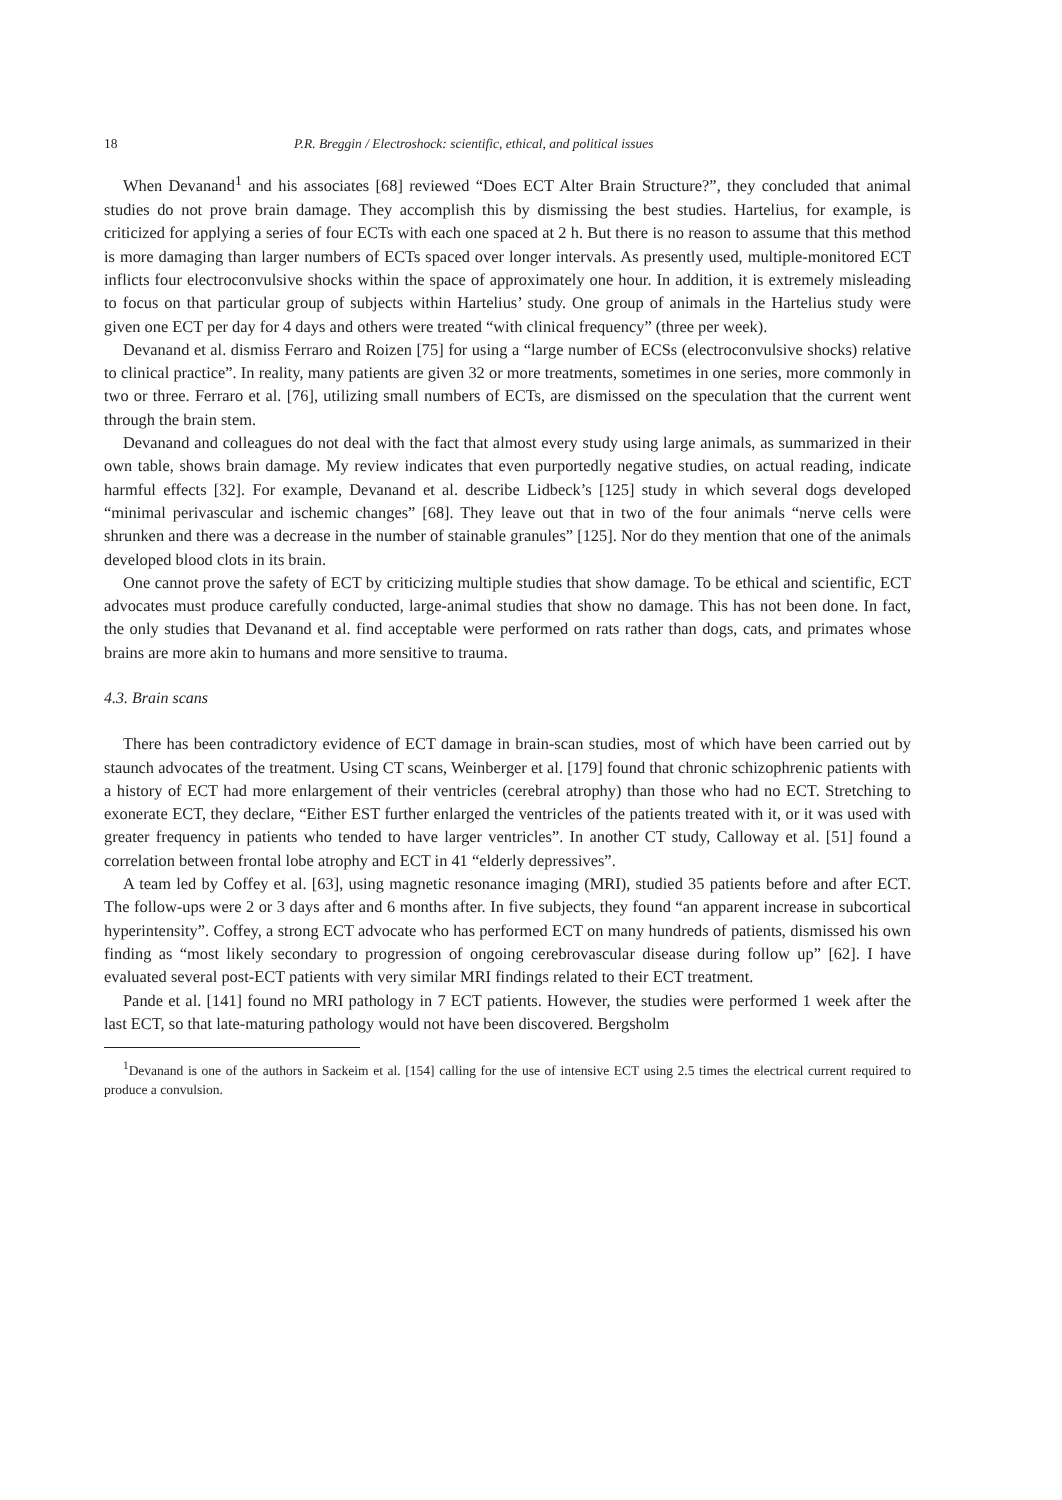18 P.R. Breggin / Electroshock: scientific, ethical, and political issues
When Devanand<sup>1</sup> and his associates [68] reviewed “Does ECT Alter Brain Structure?”, they concluded that animal studies do not prove brain damage. They accomplish this by dismissing the best studies. Hartelius, for example, is criticized for applying a series of four ECTs with each one spaced at 2 h. But there is no reason to assume that this method is more damaging than larger numbers of ECTs spaced over longer intervals. As presently used, multiple-monitored ECT inflicts four electroconvulsive shocks within the space of approximately one hour. In addition, it is extremely misleading to focus on that particular group of subjects within Hartelius’ study. One group of animals in the Hartelius study were given one ECT per day for 4 days and others were treated “with clinical frequency” (three per week).
Devanand et al. dismiss Ferraro and Roizen [75] for using a “large number of ECSs (electroconvulsive shocks) relative to clinical practice”. In reality, many patients are given 32 or more treatments, sometimes in one series, more commonly in two or three. Ferraro et al. [76], utilizing small numbers of ECTs, are dismissed on the speculation that the current went through the brain stem.
Devanand and colleagues do not deal with the fact that almost every study using large animals, as summarized in their own table, shows brain damage. My review indicates that even purportedly negative studies, on actual reading, indicate harmful effects [32]. For example, Devanand et al. describe Lidbeck’s [125] study in which several dogs developed “minimal perivascular and ischemic changes” [68]. They leave out that in two of the four animals “nerve cells were shrunken and there was a decrease in the number of stainable granules” [125]. Nor do they mention that one of the animals developed blood clots in its brain.
One cannot prove the safety of ECT by criticizing multiple studies that show damage. To be ethical and scientific, ECT advocates must produce carefully conducted, large-animal studies that show no damage. This has not been done. In fact, the only studies that Devanand et al. find acceptable were performed on rats rather than dogs, cats, and primates whose brains are more akin to humans and more sensitive to trauma.
4.3. Brain scans
There has been contradictory evidence of ECT damage in brain-scan studies, most of which have been carried out by staunch advocates of the treatment. Using CT scans, Weinberger et al. [179] found that chronic schizophrenic patients with a history of ECT had more enlargement of their ventricles (cerebral atrophy) than those who had no ECT. Stretching to exonerate ECT, they declare, “Either EST further enlarged the ventricles of the patients treated with it, or it was used with greater frequency in patients who tended to have larger ventricles”. In another CT study, Calloway et al. [51] found a correlation between frontal lobe atrophy and ECT in 41 “elderly depressives”.
A team led by Coffey et al. [63], using magnetic resonance imaging (MRI), studied 35 patients before and after ECT. The follow-ups were 2 or 3 days after and 6 months after. In five subjects, they found “an apparent increase in subcortical hyperintensity”. Coffey, a strong ECT advocate who has performed ECT on many hundreds of patients, dismissed his own finding as “most likely secondary to progression of ongoing cerebrovascular disease during follow up” [62]. I have evaluated several post-ECT patients with very similar MRI findings related to their ECT treatment.
Pande et al. [141] found no MRI pathology in 7 ECT patients. However, the studies were performed 1 week after the last ECT, so that late-maturing pathology would not have been discovered. Bergsholm
<sup>1</sup> Devanand is one of the authors in Sackeim et al. [154] calling for the use of intensive ECT using 2.5 times the electrical current required to produce a convulsion.